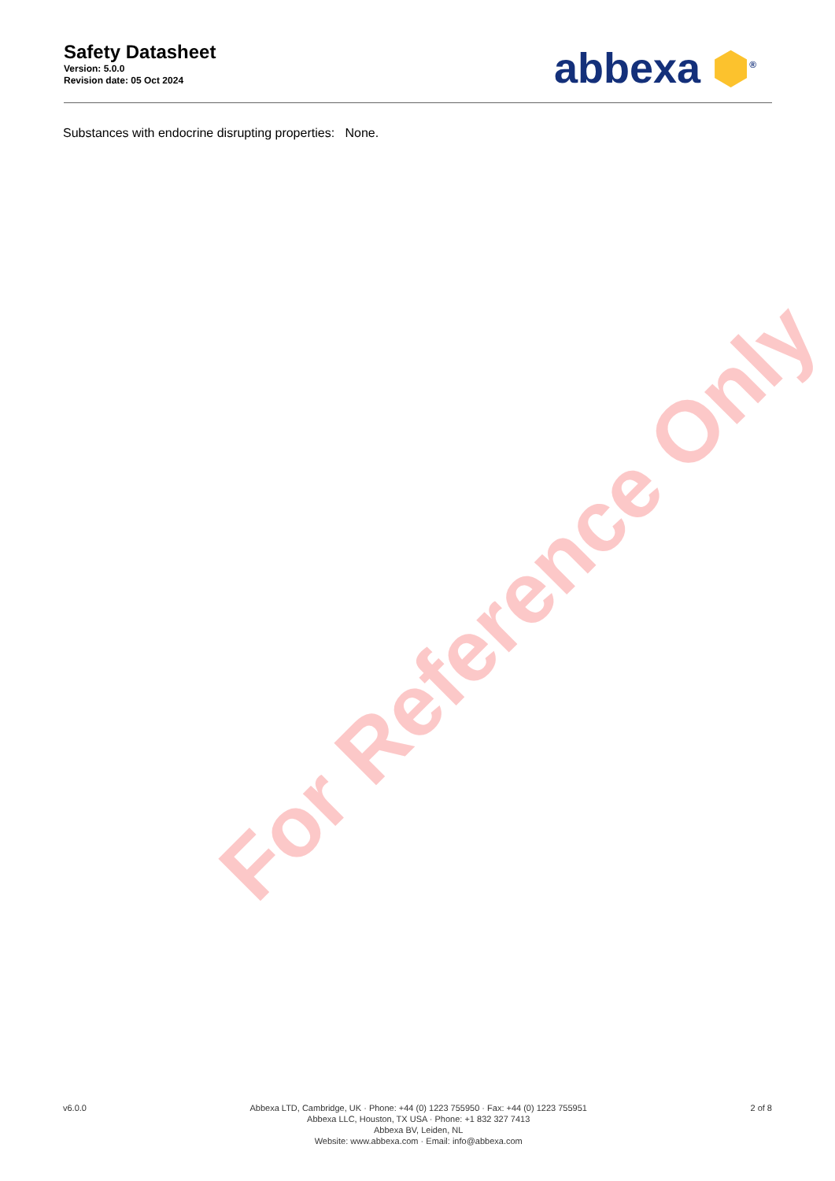For Reference Only
Safety Datasheet
Version: 5.0.0
Revision date: 05 Oct 2024
abbexa ⬢<sup>®</sup>
Substances with endocrine disrupting properties: None.
v6.0.0 Abbexa LTD, Cambridge, UK · Phone: +44 (0) 1223 755950 · Fax: +44 (0) 1223 755951
Abbexa LLC, Houston, TX USA · Phone: +1 832 327 7413
Abbexa BV, Leiden, NL
Website: www.abbexa.com · Email: info@abbexa.com
2 of 8